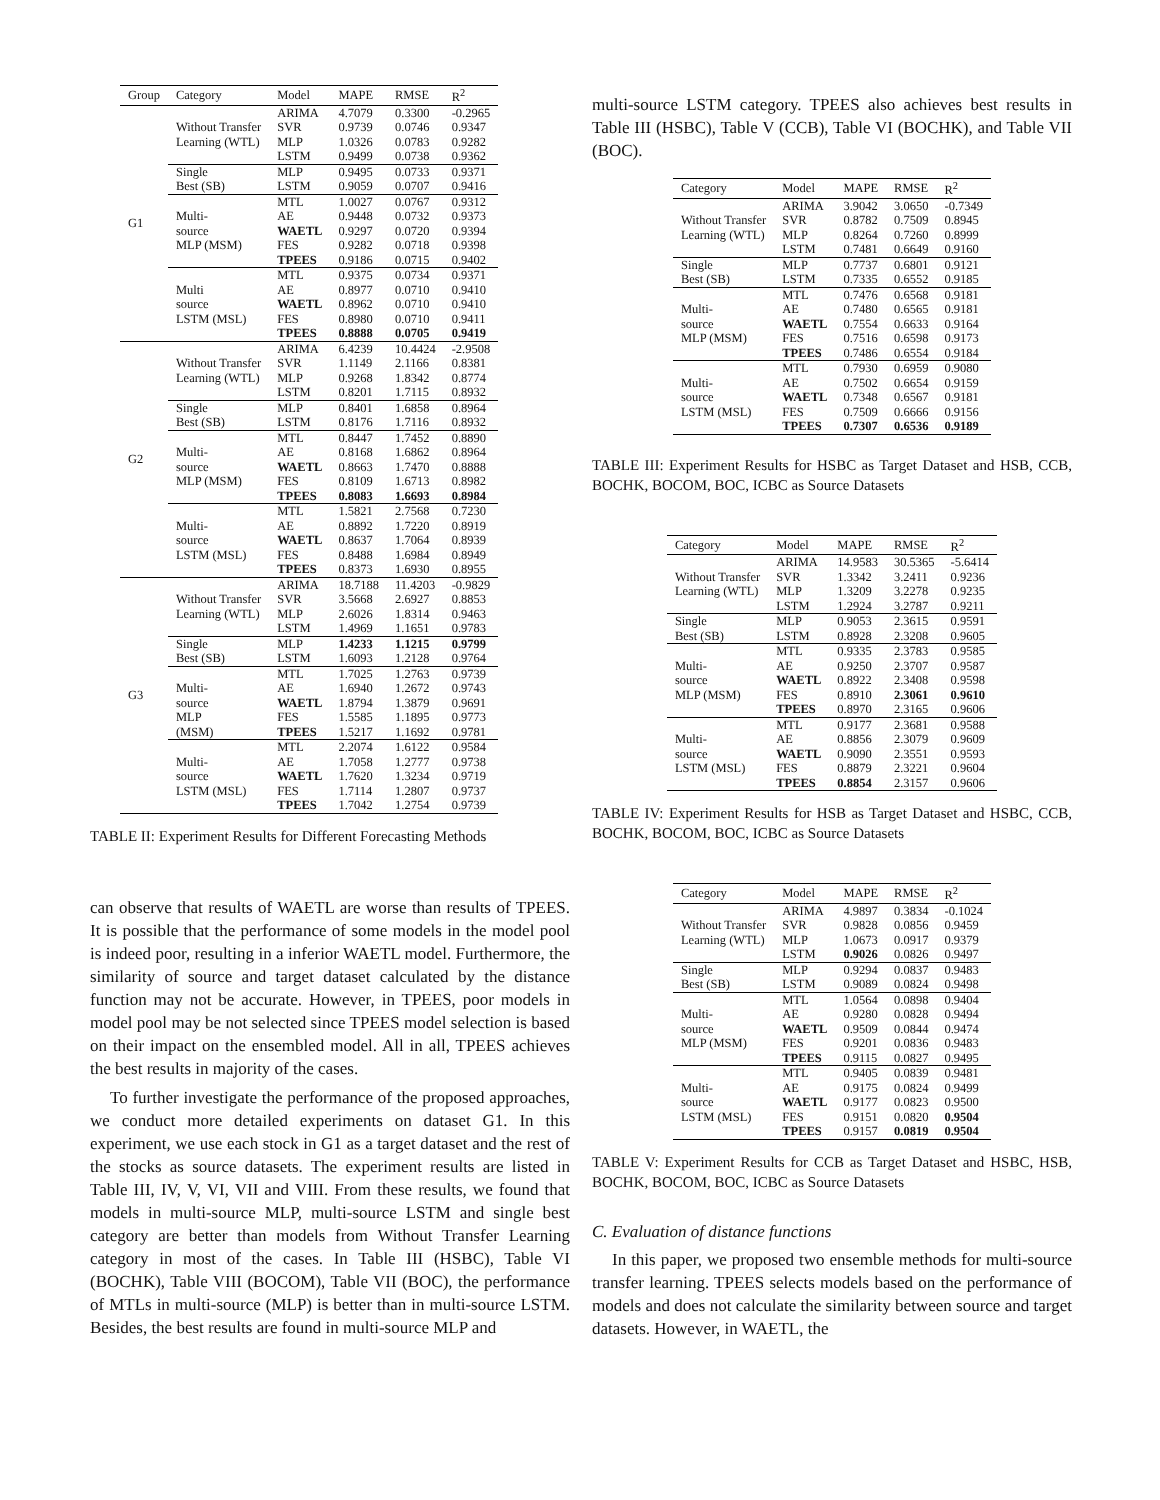| Group | Category | Model | MAPE | RMSE | R<sup>2</sup> |
| --- | --- | --- | --- | --- | --- |
| G1 | | ARIMA | 4.7079 | 0.3300 | -0.2965 |
| | Without Transfer | SVR | 0.9739 | 0.0746 | 0.9347 |
| | Learning (WTL) | MLP | 1.0326 | 0.0783 | 0.9282 |
| | | LSTM | 0.9499 | 0.0738 | 0.9362 |
| | Single | MLP | 0.9495 | 0.0733 | 0.9371 |
| | Best (SB) | LSTM | 0.9059 | 0.0707 | 0.9416 |
| | | MTL | 1.0027 | 0.0767 | 0.9312 |
| | Multi- | AE | 0.9448 | 0.0732 | 0.9373 |
| | source | WAETL | 0.9297 | 0.0720 | 0.9394 |
| | MLP (MSM) | FES | 0.9282 | 0.0718 | 0.9398 |
| | | TPEES | 0.9186 | 0.0715 | 0.9402 |
| | | MTL | 0.9375 | 0.0734 | 0.9371 |
| | Multi | AE | 0.8977 | 0.0710 | 0.9410 |
| | source | WAETL | 0.8962 | 0.0710 | 0.9410 |
| | LSTM (MSL) | FES | 0.8980 | 0.0710 | 0.9411 |
| | | TPEES | 0.8888 | 0.0705 | 0.9419 |
| G2 | | ARIMA | 6.4239 | 10.4424 | -2.9508 |
| | Without Transfer | SVR | 1.1149 | 2.1166 | 0.8381 |
| | Learning (WTL) | MLP | 0.9268 | 1.8342 | 0.8774 |
| | | LSTM | 0.8201 | 1.7115 | 0.8932 |
| | Single | MLP | 0.8401 | 1.6858 | 0.8964 |
| | Best (SB) | LSTM | 0.8176 | 1.7116 | 0.8932 |
| | | MTL | 0.8447 | 1.7452 | 0.8890 |
| | Multi- | AE | 0.8168 | 1.6862 | 0.8964 |
| | source | WAETL | 0.8663 | 1.7470 | 0.8888 |
| | MLP (MSM) | FES | 0.8109 | 1.6713 | 0.8982 |
| | | TPEES | 0.8083 | 1.6693 | 0.8984 |
| | | MTL | 1.5821 | 2.7568 | 0.7230 |
| | Multi- | AE | 0.8892 | 1.7220 | 0.8919 |
| | source | WAETL | 0.8637 | 1.7064 | 0.8939 |
| | LSTM (MSL) | FES | 0.8488 | 1.6984 | 0.8949 |
| | | TPEES | 0.8373 | 1.6930 | 0.8955 |
| G3 | | ARIMA | 18.7188 | 11.4203 | -0.9829 |
| | Without Transfer | SVR | 3.5668 | 2.6927 | 0.8853 |
| | Learning (WTL) | MLP | 2.6026 | 1.8314 | 0.9463 |
| | | LSTM | 1.4969 | 1.1651 | 0.9783 |
| | Single | MLP | 1.4233 | 1.1215 | 0.9799 |
| | Best (SB) | LSTM | 1.6093 | 1.2128 | 0.9764 |
| | | MTL | 1.7025 | 1.2763 | 0.9739 |
| | Multi- | AE | 1.6940 | 1.2672 | 0.9743 |
| | source | WAETL | 1.8794 | 1.3879 | 0.9691 |
| | MLP | FES | 1.5585 | 1.1895 | 0.9773 |
| | (MSM) | TPEES | 1.5217 | 1.1692 | 0.9781 |
| | | MTL | 2.2074 | 1.6122 | 0.9584 |
| | Multi- | AE | 1.7058 | 1.2777 | 0.9738 |
| | source | WAETL | 1.7620 | 1.3234 | 0.9719 |
| | LSTM (MSL) | FES | 1.7114 | 1.2807 | 0.9737 |
| | | TPEES | 1.7042 | 1.2754 | 0.9739 |
TABLE II: Experiment Results for Different Forecasting Methods
can observe that results of WAETL are worse than results of TPEES. It is possible that the performance of some models in the model pool is indeed poor, resulting in a inferior WAETL model. Furthermore, the similarity of source and target dataset calculated by the distance function may not be accurate. However, in TPEES, poor models in model pool may be not selected since TPEES model selection is based on their impact on the ensembled model. All in all, TPEES achieves the best results in majority of the cases.
To further investigate the performance of the proposed approaches, we conduct more detailed experiments on dataset G1. In this experiment, we use each stock in G1 as a target dataset and the rest of the stocks as source datasets. The experiment results are listed in Table III, IV, V, VI, VII and VIII. From these results, we found that models in multi-source MLP, multi-source LSTM and single best category are better than models from Without Transfer Learning category in most of the cases. In Table III (HSBC), Table VI (BOCHK), Table VIII (BOCOM), Table VII (BOC), the performance of MTLs in multi-source (MLP) is better than in multi-source LSTM. Besides, the best results are found in multi-source MLP and
multi-source LSTM category. TPEES also achieves best results in Table III (HSBC), Table V (CCB), Table VI (BOCHK), and Table VII (BOC).
| Category | Model | MAPE | RMSE | R<sup>2</sup> |
| --- | --- | --- | --- | --- |
| | ARIMA | 3.9042 | 3.0650 | -0.7349 |
| Without Transfer | SVR | 0.8782 | 0.7509 | 0.8945 |
| Learning (WTL) | MLP | 0.8264 | 0.7260 | 0.8999 |
| | LSTM | 0.7481 | 0.6649 | 0.9160 |
| Single | MLP | 0.7737 | 0.6801 | 0.9121 |
| Best (SB) | LSTM | 0.7335 | 0.6552 | 0.9185 |
| | MTL | 0.7476 | 0.6568 | 0.9181 |
| Multi- | AE | 0.7480 | 0.6565 | 0.9181 |
| source | WAETL | 0.7554 | 0.6633 | 0.9164 |
| MLP (MSM) | FES | 0.7516 | 0.6598 | 0.9173 |
| | TPEES | 0.7486 | 0.6554 | 0.9184 |
| | MTL | 0.7930 | 0.6959 | 0.9080 |
| Multi- | AE | 0.7502 | 0.6654 | 0.9159 |
| source | WAETL | 0.7348 | 0.6567 | 0.9181 |
| LSTM (MSL) | FES | 0.7509 | 0.6666 | 0.9156 |
| | TPEES | 0.7307 | 0.6536 | 0.9189 |
TABLE III: Experiment Results for HSBC as Target Dataset and HSB, CCB, BOCHK, BOCOM, BOC, ICBC as Source Datasets
| Category | Model | MAPE | RMSE | R<sup>2</sup> |
| --- | --- | --- | --- | --- |
| | ARIMA | 14.9583 | 30.5365 | -5.6414 |
| Without Transfer | SVR | 1.3342 | 3.2411 | 0.9236 |
| Learning (WTL) | MLP | 1.3209 | 3.2278 | 0.9235 |
| | LSTM | 1.2924 | 3.2787 | 0.9211 |
| Single | MLP | 0.9053 | 2.3615 | 0.9591 |
| Best (SB) | LSTM | 0.8928 | 2.3208 | 0.9605 |
| | MTL | 0.9335 | 2.3783 | 0.9585 |
| Multi- | AE | 0.9250 | 2.3707 | 0.9587 |
| source | WAETL | 0.8922 | 2.3408 | 0.9598 |
| MLP (MSM) | FES | 0.8910 | 2.3061 | 0.9610 |
| | TPEES | 0.8970 | 2.3165 | 0.9606 |
| | MTL | 0.9177 | 2.3681 | 0.9588 |
| Multi- | AE | 0.8856 | 2.3079 | 0.9609 |
| source | WAETL | 0.9090 | 2.3551 | 0.9593 |
| LSTM (MSL) | FES | 0.8879 | 2.3221 | 0.9604 |
| | TPEES | 0.8854 | 2.3157 | 0.9606 |
TABLE IV: Experiment Results for HSB as Target Dataset and HSBC, CCB, BOCHK, BOCOM, BOC, ICBC as Source Datasets
| Category | Model | MAPE | RMSE | R<sup>2</sup> |
| --- | --- | --- | --- | --- |
| | ARIMA | 4.9897 | 0.3834 | -0.1024 |
| Without Transfer | SVR | 0.9828 | 0.0856 | 0.9459 |
| Learning (WTL) | MLP | 1.0673 | 0.0917 | 0.9379 |
| | LSTM | 0.9026 | 0.0826 | 0.9497 |
| Single | MLP | 0.9294 | 0.0837 | 0.9483 |
| Best (SB) | LSTM | 0.9089 | 0.0824 | 0.9498 |
| | MTL | 1.0564 | 0.0898 | 0.9404 |
| Multi- | AE | 0.9280 | 0.0828 | 0.9494 |
| source | WAETL | 0.9509 | 0.0844 | 0.9474 |
| MLP (MSM) | FES | 0.9201 | 0.0836 | 0.9483 |
| | TPEES | 0.9115 | 0.0827 | 0.9495 |
| | MTL | 0.9405 | 0.0839 | 0.9481 |
| Multi- | AE | 0.9175 | 0.0824 | 0.9499 |
| source | WAETL | 0.9177 | 0.0823 | 0.9500 |
| LSTM (MSL) | FES | 0.9151 | 0.0820 | 0.9504 |
| | TPEES | 0.9157 | 0.0819 | 0.9504 |
TABLE V: Experiment Results for CCB as Target Dataset and HSBC, HSB, BOCHK, BOCOM, BOC, ICBC as Source Datasets
C. Evaluation of distance functions
In this paper, we proposed two ensemble methods for multi-source transfer learning. TPEES selects models based on the performance of models and does not calculate the similarity between source and target datasets. However, in WAETL, the